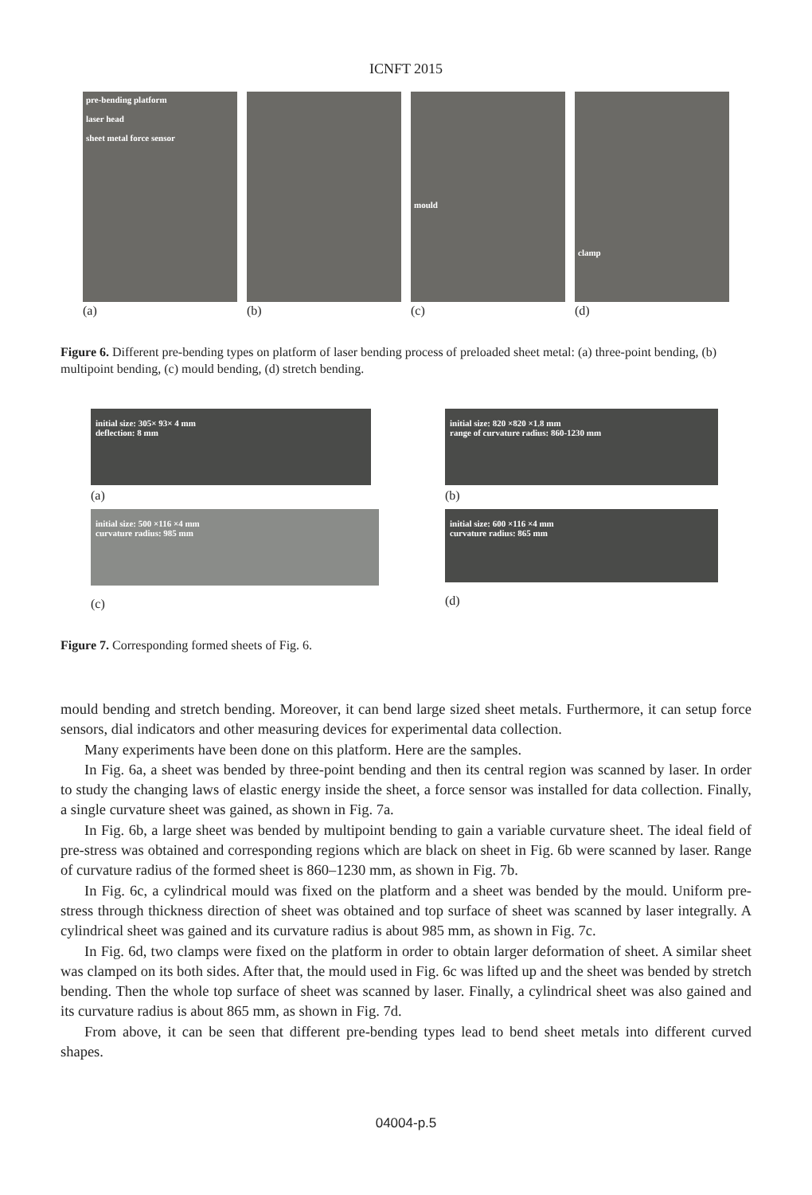ICNFT 2015
pre-bending platform
laser head
sheet metal force sensor
(a)
(b)
mould
(c)
clamp
(d)
Figure 6. Different pre-bending types on platform of laser bending process of preloaded sheet metal: (a) three-point bending, (b) multipoint bending, (c) mould bending, (d) stretch bending.
initial size: 305× 93× 4 mm
deflection: 8 mm
(a)
initial size: 820 ×820 ×1.8 mm
range of curvature radius: 860-1230 mm
(b)
initial size: 500 ×116 ×4 mm
curvature radius: 985 mm
(c)
initial size: 600 ×116 ×4 mm
curvature radius: 865 mm
(d)
Figure 7. Corresponding formed sheets of Fig. 6.
mould bending and stretch bending. Moreover, it can bend large sized sheet metals. Furthermore, it can setup force sensors, dial indicators and other measuring devices for experimental data collection.
Many experiments have been done on this platform. Here are the samples.
In Fig. 6a, a sheet was bended by three-point bending and then its central region was scanned by laser. In order to study the changing laws of elastic energy inside the sheet, a force sensor was installed for data collection. Finally, a single curvature sheet was gained, as shown in Fig. 7a.
In Fig. 6b, a large sheet was bended by multipoint bending to gain a variable curvature sheet. The ideal field of pre-stress was obtained and corresponding regions which are black on sheet in Fig. 6b were scanned by laser. Range of curvature radius of the formed sheet is 860–1230 mm, as shown in Fig. 7b.
In Fig. 6c, a cylindrical mould was fixed on the platform and a sheet was bended by the mould. Uniform pre-stress through thickness direction of sheet was obtained and top surface of sheet was scanned by laser integrally. A cylindrical sheet was gained and its curvature radius is about 985 mm, as shown in Fig. 7c.
In Fig. 6d, two clamps were fixed on the platform in order to obtain larger deformation of sheet. A similar sheet was clamped on its both sides. After that, the mould used in Fig. 6c was lifted up and the sheet was bended by stretch bending. Then the whole top surface of sheet was scanned by laser. Finally, a cylindrical sheet was also gained and its curvature radius is about 865 mm, as shown in Fig. 7d.
From above, it can be seen that different pre-bending types lead to bend sheet metals into different curved shapes.
04004-p.5